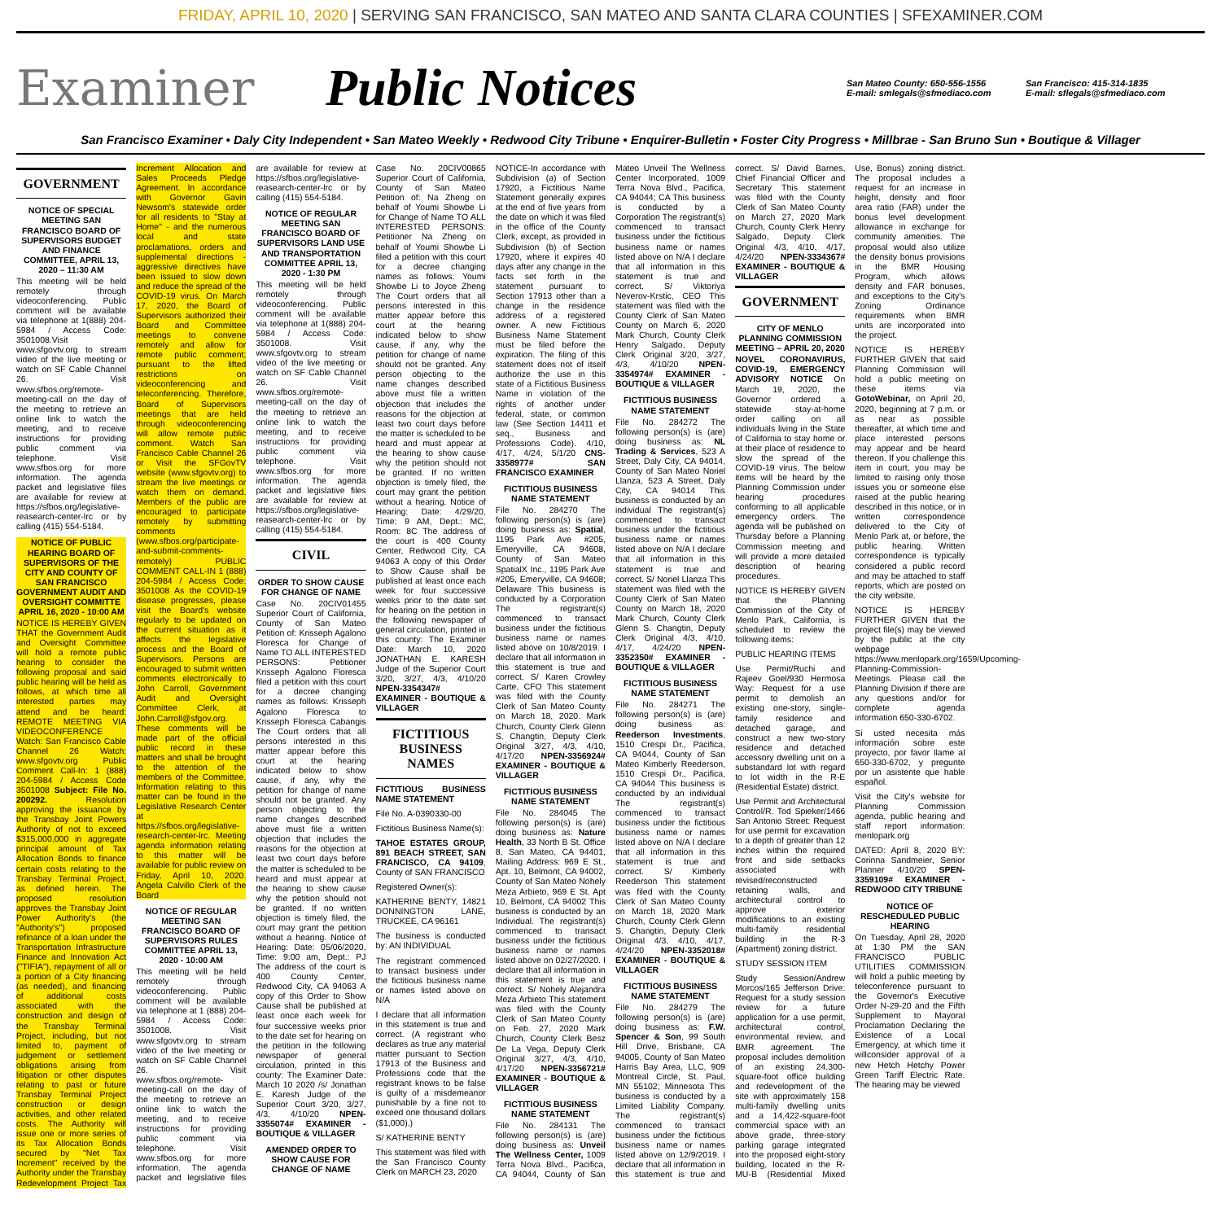FRIDAY, APRIL 10, 2020 | SERVING SAN FRANCISCO, SAN MATEO AND SANTA CLARA COUNTIES | SFEXAMINER.COM
Examiner Public Notices
San Mateo County: 650-556-1556
E-mail: smlegals@sfmediaco.com
San Francisco: 415-314-1835
E-mail: sflegals@sfmediaco.com
San Francisco Examiner • Daly City Independent • San Mateo Weekly • Redwood City Tribune • Enquirer-Bulletin • Foster City Progress • Millbrae - San Bruno Sun • Boutique & Villager
GOVERNMENT
NOTICE OF SPECIAL MEETING SAN FRANCISCO BOARD OF SUPERVISORS BUDGET AND FINANCE COMMITTEE, APRIL 13, 2020 – 11:30 AM
This meeting will be held remotely through videoconferencing. Public comment will be available via telephone at 1(888) 204-5984 / Access Code: 3501008.Visit www.sfgovtv.org to stream video of the live meeting or watch on SF Cable Channel 26. Visit www.sfbos.org/remote-meeting-call on the day of the meeting to retrieve an online link to watch the meeting, and to receive instructions for providing public comment via telephone. Visit www.sfbos.org for more information. The agenda packet and legislative files are available for review at https://sfbos.org/legislative-reasearch-center-lrc or by calling (415) 554-5184.
NOTICE OF PUBLIC HEARING BOARD OF SUPERVISORS OF THE CITY AND COUNTY OF SAN FRANCISCO GOVERNMENT AUDIT AND OVERSIGHT COMMITTE APRIL 16, 2020 - 10:00 AM
NOTICE IS HEREBY GIVEN THAT the Government Audit and Oversight Committee will hold a remote public hearing to consider the following proposal and said public hearing will be held as follows, at which time all interested parties may attend and be heard: REMOTE MEETING VIA VIDEOCONFERENCE Watch: San Francisco Cable Channel 26 Watch: www.sfgovtv.org Public Comment Call-In: 1 (888) 204-5984 / Access Code 3501008 Subject: File No. 200292. Resolution approving the issuance by the Transbay Joint Powers Authority of not to exceed $315,000,000 in aggregate principal amount of Tax Allocation Bonds to finance certain costs relating to the Transbay Terminal Project, as defined herein. The proposed resolution approves the Transbay Joint Power Authority's (the "Authority's") proposed refinance of a loan under the Transportation Infrastructure Finance and Innovation Act ("TIFIA"), repayment of all or a portion of a City financing (as needed), and financing of additional costs associated with the construction and design of the Transbay Terminal Project, including, but not limited to, payment of judgement or settlement obligations arising from litigation or other disputes relating to past or future Transbay Terminal Project construction or design activities, and other related costs. The Authority will issue one or more series of its Tax Allocation Bonds secured by "Net Tax Increment" received by the Authority under the Transbay Redevelopment Project Tax Increment Allocation and Sales Proceeds Pledge Agreement. In accordance with Governor Gavin Newsom's statewide order for all residents to "Stay at Home" - and the numerous local and state proclamations, orders and supplemental directions - aggressive directives have been issued to slow down and reduce the spread of the COVID-19 virus. On March 17, 2020, the Board of Supervisors authorized their Board and Committee meetings to convene remotely and allow for remote public comment; pursuant to the lifted restrictions on videoconferencing and teleconferencing. Therefore, Board of Supervisors meetings that are held through videoconferencing will allow remote public comment. Watch San Francisco Cable Channel 26 or Visit the SFGovTV website (www.sfgovtv.org) to stream the live meetings or watch them on demand. Members of the public are encouraged to participate remotely by submitting comments (www.sfbos.org/participate-and-submit-comments-remotely) PUBLIC COMMENT CALL-IN 1 (888) 204-5984 / Access Code: 3501008 As the COVID-19 disease progresses, please visit the Board's website regularly to be updated on the current situation as it affects the legislative process and the Board of Supervisors. Persons are encouraged to submit written comments electronically to John Carroll, Government Audit and Oversight Committee Clerk, at John.Carroll@sfgov.org. These comments will be made part of the official public record in these matters and shall be brought to the attention of the members of the Committee. Information relating to this matter can be found in the Legislative Research Center at https://sfbos.org/legislative-research-center-lrc. Meeting agenda information relating to this matter will be available for public review on Friday, April 10, 2020. Angela Calvillo Clerk of the Board
NOTICE OF REGULAR MEETING SAN FRANCISCO BOARD OF SUPERVISORS RULES COMMITTEE APRIL 13, 2020 - 10:00 AM
This meeting will be held remotely through videoconferencing. Public comment will be available via telephone at 1 (888) 204-5984 / Access Code: 3501008. Visit www.sfgovtv.org to stream video of the live meeting or watch on SF Cable Channel 26. Visit www.sfbos.org/remote-meeting-call on the day of the meeting to retrieve an online link to watch the meeting, and to receive instructions for providing public comment via telephone. Visit www.sfbos.org for more information. The agenda packet and legislative files are available for review at https://sfbos.org/legislative-reasearch-center-lrc or by calling (415) 554-5184.
NOTICE OF REGULAR MEETING SAN FRANCISCO BOARD OF SUPERVISORS LAND USE AND TRANSPORTATION COMMITTEE APRIL 13, 2020 - 1:30 PM
This meeting will be held remotely through videoconferencing. Public comment will be available via telephone at 1(888) 204-5984 / Access Code: 3501008. Visit www.sfgovtv.org to stream video of the live meeting or watch on SF Cable Channel 26. Visit www.sfbos.org/remote-meeting-call on the day of the meeting to retrieve an online link to watch the meeting, and to receive instructions for providing public comment via telephone. Visit www.sfbos.org for more information. The agenda packet and legislative files are available for review at https://sfbos.org/legislative-reasearch-center-lrc or by calling (415) 554-5184.
CIVIL
ORDER TO SHOW CAUSE FOR CHANGE OF NAME
Case No. 20CIV01455 Superior Court of California, County of San Mateo Petition of: Krisseph Agalono Floresca for Change of Name TO ALL INTERESTED PERSONS: Petitioner Krisseph Agalono Floresca filed a petition with this court for a decree changing names as follows: Krisseph Agalono Floresca to Krisseph Floresca Cabangis The Court orders that all persons interested in this matter appear before this court at the hearing indicated below to show cause, if any, why the petition for change of name should not be granted. Any person objecting to the name changes described above must file a written objection that includes the reasons for the objection at least two court days before the matter is scheduled to be heard and must appear at the hearing to show cause why the petition should not be granted. If no written objection is timely filed, the court may grant the petition without a hearing. Notice of Hearing: Date: 05/06/2020, Time: 9:00 am, Dept.: PJ The address of the court is 400 County Center, Redwood City, CA 94063 A copy of this Order to Show Cause shall be published at least once each week for four successive weeks prior to the date set for hearing on the petition in the following newspaper of general circulation, printed in this county: The Examiner Date: March 10 2020 /s/ Jonathan E. Karesh Judge of the Superior Court 3/20, 3/27, 4/3, 4/10/20 NPEN-3355074# EXAMINER - BOUTIQUE & VILLAGER
AMENDED ORDER TO SHOW CAUSE FOR CHANGE OF NAME
Case No. 20CIV00865 Superior Court of California, County of San Mateo Petition of: Na Zheng on behalf of Youmi Showbe Li for Change of Name TO ALL INTERESTED PERSONS: Petitioner Na Zheng on behalf of Youmi Showbe Li filed a petition with this court for a decree changing names as follows: Youmi Showbe Li to Joyce Zheng The Court orders that all persons interested in this matter appear before this court at the hearing indicated below to show cause, if any, why the petition for change of name should not be granted. Any person objecting to the name changes described above must file a written objection that includes the reasons for the objection at least two court days before the matter is scheduled to be heard and must appear at the hearing to show cause why the petition should not be granted. If no written objection is timely filed, the court may grant the petition without a hearing. Notice of Hearing: Date: 4/29/20, Time: 9 AM, Dept.: MC, Room: 8C The address of the court is 400 County Center, Redwood City, CA 94063 A copy of this Order to Show Cause shall be published at least once each week for four successive weeks prior to the date set for hearing on the petition in the following newspaper of general circulation, printed in this county: The Examiner Date: March 10, 2020 JONATHAN E. KARESH Judge of the Superior Court 3/20, 3/27, 4/3, 4/10/20 NPEN-3354347# EXAMINER - BOUTIQUE & VILLAGER
FICTITIOUS BUSINESS NAMES
FICTITIOUS BUSINESS NAME STATEMENT
File No. A-0390330-00
Fictitious Business Name(s):
TAHOE ESTATES GROUP, 891 BEACH STREET, SAN FRANCISCO, CA 94109, County of SAN FRANCISCO
Registered Owner(s):
KATHERINE BENTY, 14821 DONNINGTON LANE, TRUCKEE, CA 96161
The business is conducted by: AN INDIVIDUAL
The registrant commenced to transact business under the fictitious business name or names listed above on N/A
I declare that all information in this statement is true and correct. (A registrant who declares as true any material matter pursuant to Section 17913 of the Business and Professions code that the registrant knows to be false is guilty of a misdemeanor punishable by a fine not to exceed one thousand dollars ($1,000).)
S/ KATHERINE BENTY
This statement was filed with the San Francisco County Clerk on MARCH 23, 2020
NOTICE-In accordance with Subdivision (a) of Section 17920, a Fictitious Name Statement generally expires at the end of five years from the date on which it was filed in the office of the County Clerk, except, as provided in Subdivision (b) of Section 17920, where it expires 40 days after any change in the facts set forth in the statement pursuant to Section 17913 other than a change in the residence address of a registered owner. A new Fictitious Business Name Statement must be filed before the expiration. The filing of this statement does not of itself authorize the use in this state of a Fictitious Business Name in violation of the rights of another under federal, state, or common law (See Section 14411 et seq., Business and Professions Code). 4/10, 4/17, 4/24, 5/1/20 CNS-3358977# SAN FRANCISCO EXAMINER
FICTITIOUS BUSINESS NAME STATEMENT
File No. 284270 The following person(s) is (are) doing business as: Spatial, 1195 Park Ave #205, Emeryville, CA 94608, County of San Mateo SpatialX Inc., 1195 Park Ave #205, Emeryville, CA 94608; Delaware This business is conducted by a Corporation The registrant(s) commenced to transact business under the fictitious business name or names listed above on 10/8/2019. I declare that all information in this statement is true and correct. S/ Karen Crowley Carte, CFO This statement was filed with the County Clerk of San Mateo County on March 18, 2020. Mark Church, County Clerk Glenn S. Changtin, Deputy Clerk Original 3/27, 4/3, 4/10, 4/17/20 NPEN-3356924# EXAMINER - BOUTIQUE & VILLAGER
FICTITIOUS BUSINESS NAME STATEMENT
File No. 284045 The following person(s) is (are) doing business as: Nature Health, 33 North B St. Office 8, San Mateo, CA 94401, Mailing Address: 969 E St., Apt. 10, Belmont, CA 94002, County of San Mateo Nohely Meza Arbieto, 969 E St. Apt 10, Belmont, CA 94002 This business is conducted by an Individual. The registrant(s) commenced to transact business under the fictitious business name or names listed above on 02/27/2020. I declare that all information in this statement is true and correct. S/ Nohely Alejandra Meza Arbieto This statement was filed with the County Clerk of San Mateo County on Feb. 27, 2020 Mark Church, County Clerk Besz De La Vega, Deputy Clerk Original 3/27, 4/3, 4/10, 4/17/20 NPEN-3356721# EXAMINER - BOUTIQUE & VILLAGER
FICTITIOUS BUSINESS NAME STATEMENT
File No. 284131 The following person(s) is (are) doing business as: Unveil The Wellness Center, 1009 Terra Nova Blvd., Pacifica, CA 94044, County of San Mateo Unveil The Wellness Center Incorporated, 1009 Terra Nova Blvd., Pacifica, CA 94044; CA This business is conducted by a Corporation The registrant(s) commenced to transact business under the fictitious business name or names listed above on N/A I declare that all information in this statement is true and correct. S/ Viktoriya Neverov-Krstic, CEO This statement was filed with the County Clerk of San Mateo County on March 6, 2020 Mark Church, County Clerk Henry Salgado, Deputy Clerk Original 3/20, 3/27, 4/3, 4/10/20 NPEN-3354974# EXAMINER - BOUTIQUE & VILLAGER
FICTITIOUS BUSINESS NAME STATEMENT
File No. 284272 The following person(s) is (are) doing business as: NL Trading & Services, 523 A Street, Daly City, CA 94014, County of San Mateo Noriel Llanza, 523 A Street, Daly City, CA 94014 This business is conducted by an individual The registrant(s) commenced to transact business under the fictitious business name or names listed above on N/A I declare that all information in this statement is true and correct. S/ Noriel Llanza This statement was filed with the County Clerk of San Mateo County on March 18, 2020 Mark Church, County Clerk Glenn S. Changtin, Deputy Clerk Original 4/3, 4/10, 4/17, 4/24/20 NPEN-3352350# EXAMINER - BOUTIQUE & VILLAGER
FICTITIOUS BUSINESS NAME STATEMENT
File No. 284271 The following person(s) is (are) doing business as: Reederson Investments, 1510 Crespi Dr., Pacifica, CA 94044, County of San Mateo Kimberly Reederson, 1510 Crespi Dr., Pacifica, CA 94044 This business is conducted by an individual The registrant(s) commenced to transact business under the fictitious business name or names listed above on N/A I declare that all information in this statement is true and correct. S/ Kimberly Reederson This statement was filed with the County Clerk of San Mateo County on March 18, 2020 Mark Church, County Clerk Glenn S. Changtin, Deputy Clerk Original 4/3, 4/10, 4/17, 4/24/20 NPEN-3352018# EXAMINER - BOUTIQUE & VILLAGER
FICTITIOUS BUSINESS NAME STATEMENT
File No. 284279 The following person(s) is (are) doing business as: F.W. Spencer & Son, 99 South Hill Drive, Brisbane, CA 94005, County of San Mateo Harris Bay Area, LLC, 909 Montreal Circle, St. Paul, MN 55102; Minnesota This business is conducted by a Limited Liability Company. The registrant(s) commenced to transact business under the fictitious business name or names listed above on 12/9/2019. I declare that all information in this statement is true and correct. S/ David Barnes, Chief Financial Officer and Secretary This statement was filed with the County Clerk of San Mateo County on March 27, 2020 Mark Church, County Clerk Henry Salgado, Deputy Clerk Original 4/3, 4/10, 4/17, 4/24/20 NPEN-3334367# EXAMINER - BOUTIQUE & VILLAGER
GOVERNMENT
CITY OF MENLO PLANNING COMMISSION MEETING – APRIL 20, 2020
NOVEL CORONAVIRUS, COVID-19, EMERGENCY ADVISORY NOTICE On March 19, 2020, the Governor ordered a statewide stay-at-home order calling on all individuals living in the State of California to stay home or at their place of residence to slow the spread of the COVID-19 virus. The below items will be heard by the Planning Commission under hearing procedures conforming to all applicable emergency orders. The agenda will be published on Thursday before a Planning Commission meeting and will provide a more detailed description of hearing procedures.
NOTICE IS HEREBY GIVEN that the Planning Commission of the City of Menlo Park, California, is scheduled to review the following items:
PUBLIC HEARING ITEMS
Use Permit/Ruchi and Rajeev Goel/930 Hermosa Way: Request for a use permit to demolish an existing one-story, single-family residence and detached garage, and construct a new two-story residence and detached accessory dwelling unit on a substandard lot with regard to lot width in the R-E (Residential Estate) district.
Use Permit and Architectural Control/R. Tod Spieker/1466 San Antonio Street: Request for use permit for excavation to a depth of greater than 12 inches within the required front and side setbacks associated with revised/reconstructed retaining walls, and architectural control to approve exterior modifications to an existing multi-family residential building in the R-3 (Apartment) zoning district.
STUDY SESSION ITEM
Study Session/Andrew Morcos/165 Jefferson Drive: Request for a study session review for a future application for a use permit, architectural control, environmental review, and BMR agreement. The proposal includes demolition of an existing 24,300-square-foot office building and redevelopment of the site with approximately 158 multi-family dwelling units and a 14,422-square-foot commercial space with an above grade, three-story parking garage integrated into the proposed eight-story building, located in the R-MU-B (Residential Mixed Use, Bonus) zoning district. The proposal includes a request for an increase in height, density and floor area ratio (FAR) under the bonus level development allowance in exchange for community amenities. The proposal would also utilize the density bonus provisions in the BMR Housing Program, which allows density and FAR bonuses, and exceptions to the City's Zoning Ordinance requirements when BMR units are incorporated into the project.
NOTICE IS HEREBY FURTHER GIVEN that said Planning Commission will hold a public meeting on these items via GotoWebinar, on April 20, 2020, beginning at 7 p.m. or as near as possible thereafter, at which time and place interested persons may appear and be heard thereon. If you challenge this item in court, you may be limited to raising only those issues you or someone else raised at the public hearing described in this notice, or in written correspondence delivered to the City of Menlo Park at, or before, the public hearing. Written correspondence is typically considered a public record and may be attached to staff reports, which are posted on the city website.
NOTICE IS HEREBY FURTHER GIVEN that the project file(s) may be viewed by the public at the city webpage https://www.menlopark.org/1659/Upcoming-Planning-Commission-Meetings. Please call the Planning Division if there are any questions and/or for complete agenda information 650-330-6702.
Si usted necesita más información sobre este proyecto, por favor llame al 650-330-6702, y pregunte por un asistente que hable español.
Visit the City's website for Planning Commission agenda, public hearing and staff report information: menlopark.org
DATED: April 8, 2020 BY: Corinna Sandmeier, Senior Planner 4/10/20 SPEN-3359109# EXAMINER - REDWOOD CITY TRIBUNE
NOTICE OF RESCHEDULED PUBLIC HEARING
On Tuesday, April 28, 2020 at 1:30 PM the SAN FRANCISCO PUBLIC UTILITIES COMMISSION will hold a public meeting by teleconference pursuant to the Governor's Executive Order N-29-20 and the Fifth Supplement to Mayoral Proclamation Declaring the Existence of a Local Emergency, at which time it willconsider approval of a new Hetch Hetchy Power Green Tariff Electric Rate. The hearing may be viewed